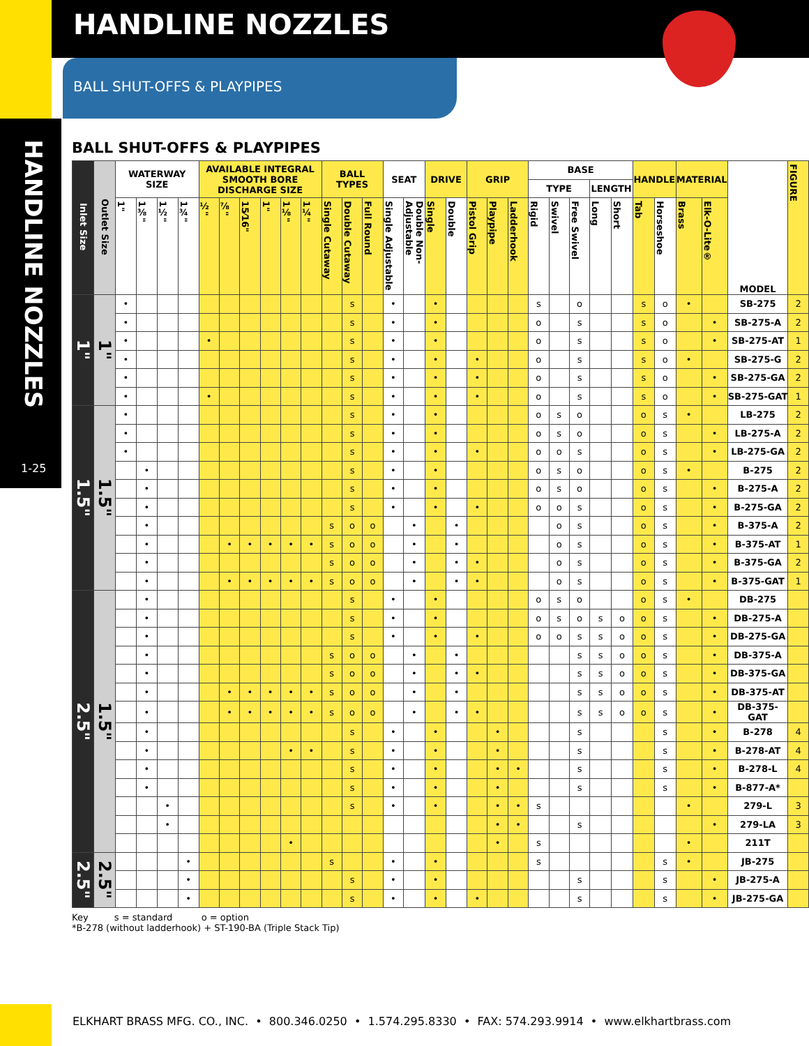HANDLINE NOZZLES
BALL SHUT-OFFS & PLAYPIPES
HANDLINE NOZZLES
1-25
BALL SHUT-OFFS & PLAYPIPES
| Inlet Size | Outlet Size | WATERWAY SIZE | | | | AVAILABLE INTEGRAL SMOOTH BORE DISCHARGE SIZE | | | | | | BALL TYPES | | | SEAT | | DRIVE | | GRIP | | | BASE | | | | | HANDLE | | MATERIAL | | MODEL | FIGURE |
| --- | --- | --- | --- | --- | --- | --- | --- | --- | --- | --- | --- | --- | --- | --- | --- | --- | --- | --- | --- | --- | --- | --- | --- | --- | --- | --- | --- | --- | --- | --- | --- | --- |
| | | | | | | | | | | | | | | | | | | | | | | TYPE | | | LENGTH | | | | | | | |
| | | 1" | 1⅜" | 1½" | 1¾" | ½" | ⅞" | 15⁄16" | 1" | 1⅛" | 1¼" | Single Cutaway | Double Cutaway | Full Round | Single Adjustable | Double Non-Adjustable | Single | Double | Pistol Grip | Playpipe | Ladderhook | Rigid | Swivel | Free Swivel | Long | Short | Tab | Horseshoe | Brass | Elk-O-Lite® | | |
| 1" | 1" | • | | | | | | | | | | | s | | • | | • | | | | | s | | o | | | s | o | • | | SB-275 | 2 |
| | | • | | | | | | | | | | | s | | • | | • | | | | | o | | s | | | s | o | | • | SB-275-A | 2 |
| | | • | | | | • | | | | | | | s | | • | | • | | | | | o | | s | | | s | o | | • | SB-275-AT | 1 |
| | | • | | | | | | | | | | | s | | • | | • | | • | | | o | | s | | | s | o | • | | SB-275-G | 2 |
| | | • | | | | | | | | | | | s | | • | | • | | • | | | o | | s | | | s | o | | • | SB-275-GA | 2 |
| | | • | | | | • | | | | | | | s | | • | | • | | • | | | o | | s | | | s | o | | • | SB-275-GAT | 1 |
| 1.5" | 1.5" | • | | | | | | | | | | | s | | • | | • | | | | | o | s | o | | | o | s | • | | LB-275 | 2 |
| | | • | | | | | | | | | | | s | | • | | • | | | | | o | s | o | | | o | s | | • | LB-275-A | 2 |
| | | • | | | | | | | | | | | s | | • | | • | | • | | | o | o | s | | | o | s | | • | LB-275-GA | 2 |
| | | | • | | | | | | | | | | s | | • | | • | | | | | o | s | o | | | o | s | • | | B-275 | 2 |
| | | | • | | | | | | | | | | s | | • | | • | | | | | o | s | o | | | o | s | | • | B-275-A | 2 |
| | | | • | | | | | | | | | | s | | • | | • | | • | | | o | o | s | | | o | s | | • | B-275-GA | 2 |
| | | | • | | | | | | | | | s | o | o | | • | | • | | | | | o | s | | | o | s | | • | B-375-A | 2 |
| | | | • | | | | • | • | • | • | • | s | o | o | | • | | • | | | | | o | s | | | o | s | | • | B-375-AT | 1 |
| | | | • | | | | | | | | | s | o | o | | • | | • | • | | | | o | s | | | o | s | | • | B-375-GA | 2 |
| | | | • | | | | • | • | • | • | • | s | o | o | | • | | • | • | | | | o | s | | | o | s | | • | B-375-GAT | 1 |
| 2.5" | 1.5" | | • | | | | | | | | | | s | | • | | • | | | | | o | s | o | | | o | s | • | | DB-275 | |
| | | | • | | | | | | | | | | s | | • | | • | | | | | o | s | o | s | o | o | s | | • | DB-275-A | |
| | | | • | | | | | | | | | | s | | • | | • | | • | | | o | o | s | s | o | o | s | | • | DB-275-GA | |
| | | | • | | | | | | | | | s | o | o | | • | | • | | | | | | s | s | o | o | s | | • | DB-375-A | |
| | | | • | | | | | | | | | s | o | o | | • | | • | • | | | | | s | s | o | o | s | | • | DB-375-GA | |
| | | | • | | | | • | • | • | • | • | s | o | o | | • | | • | | | | | | s | s | o | o | s | | • | DB-375-AT | |
| | | | • | | | | • | • | • | • | • | s | o | o | | • | | • | • | | | | | s | s | o | o | s | | • | DB-375-GAT | |
| | | | • | | | | | | | | | | s | | • | | • | | | • | | | | s | | | | s | | • | B-278 | 4 |
| | | | • | | | | | | | • | • | | s | | • | | • | | | • | | | | s | | | | s | | • | B-278-AT | 4 |
| | | | • | | | | | | | | | | s | | • | | • | | | • | • | | | s | | | | s | | • | B-278-L | 4 |
| | | | • | | | | | | | | | | s | | • | | • | | | • | | | | s | | | | s | | • | B-877-A* | |
| | | | | • | | | | | | | | | s | | • | | • | | | • | • | s | | | | | | | • | | 279-L | 3 |
| | | | | • | | | | | | | | | | | | | | | | • | • | | | s | | | | | | • | 279-LA | 3 |
| | | | | | | | | | | • | | | | | | | | | | • | | s | | | | | | | • | | 211T | |
| 2.5" | 2.5" | | | | • | | | | | | | s | | | • | | • | | | | | s | | | | | | s | • | | JB-275 | |
| | | | | | • | | | | | | | | s | | • | | • | | | | | | | s | | | | s | | • | JB-275-A | |
| | | | | | • | | | | | | | | s | | • | | • | | • | | | | | s | | | | s | | • | JB-275-GA | |
Key s = standard o = option
*B-278 (without ladderhook) + ST-190-BA (Triple Stack Tip)
ELKHART BRASS MFG. CO., INC. • 800.346.0250 • 1.574.295.8330 • FAX: 574.293.9914 • www.elkhartbrass.com